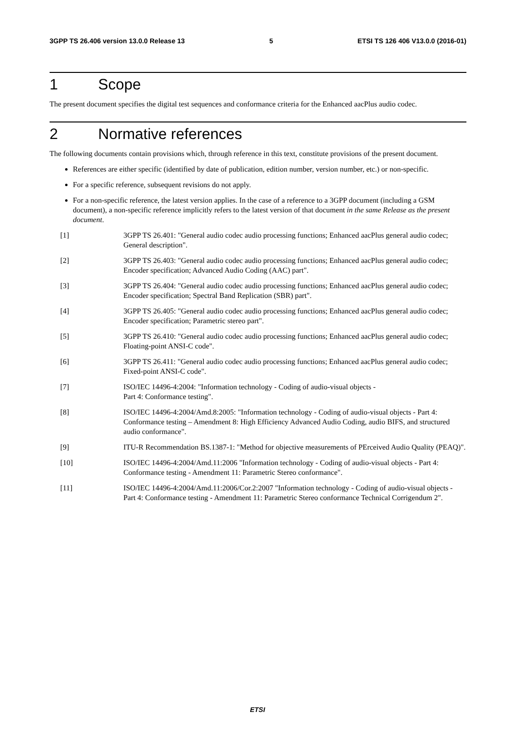3GPP TS 26.406 version 13.0.0 Release 13 5 ETSI TS 126 406 V13.0.0 (2016-01)
1 Scope
The present document specifies the digital test sequences and conformance criteria for the Enhanced aacPlus audio codec.
2 Normative references
The following documents contain provisions which, through reference in this text, constitute provisions of the present document.
References are either specific (identified by date of publication, edition number, version number, etc.) or non-specific.
For a specific reference, subsequent revisions do not apply.
For a non-specific reference, the latest version applies. In the case of a reference to a 3GPP document (including a GSM document), a non-specific reference implicitly refers to the latest version of that document in the same Release as the present document.
[1] 3GPP TS 26.401: "General audio codec audio processing functions; Enhanced aacPlus general audio codec; General description".
[2] 3GPP TS 26.403: "General audio codec audio processing functions; Enhanced aacPlus general audio codec; Encoder specification; Advanced Audio Coding (AAC) part".
[3] 3GPP TS 26.404: "General audio codec audio processing functions; Enhanced aacPlus general audio codec; Encoder specification; Spectral Band Replication (SBR) part".
[4] 3GPP TS 26.405: "General audio codec audio processing functions; Enhanced aacPlus general audio codec; Encoder specification; Parametric stereo part".
[5] 3GPP TS 26.410: "General audio codec audio processing functions; Enhanced aacPlus general audio codec; Floating-point ANSI-C code".
[6] 3GPP TS 26.411: "General audio codec audio processing functions; Enhanced aacPlus general audio codec; Fixed-point ANSI-C code".
[7] ISO/IEC 14496-4:2004: "Information technology - Coding of audio-visual objects -
Part 4: Conformance testing".
[8] ISO/IEC 14496-4:2004/Amd.8:2005: "Information technology - Coding of audio-visual objects - Part 4: Conformance testing – Amendment 8: High Efficiency Advanced Audio Coding, audio BIFS, and structured audio conformance".
[9] ITU-R Recommendation BS.1387-1: "Method for objective measurements of PErceived Audio Quality (PEAQ)".
[10] ISO/IEC 14496-4:2004/Amd.11:2006 "Information technology - Coding of audio-visual objects - Part 4: Conformance testing - Amendment 11: Parametric Stereo conformance".
[11] ISO/IEC 14496-4:2004/Amd.11:2006/Cor.2:2007 "Information technology - Coding of audio-visual objects - Part 4: Conformance testing - Amendment 11: Parametric Stereo conformance Technical Corrigendum 2".
ETSI